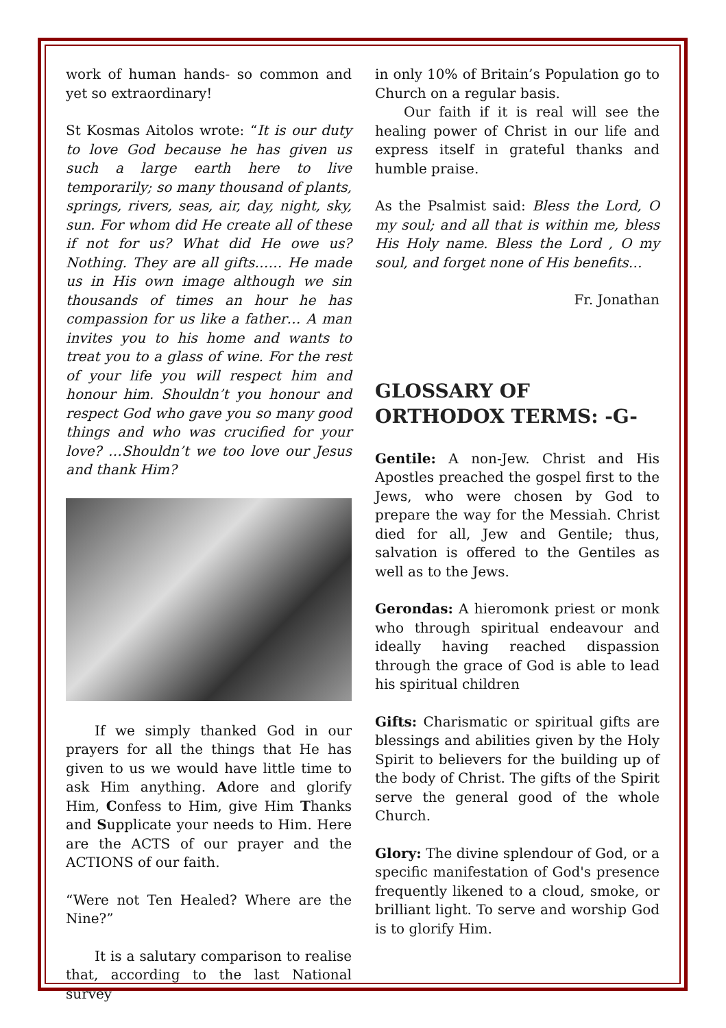work of human hands- so common and yet so extraordinary!
St Kosmas Aitolos wrote: “It is our duty to love God because he has given us such a large earth here to live temporarily; so many thousand of plants, springs, rivers, seas, air, day, night, sky, sun. For whom did He create all of these if not for us? What did He owe us? Nothing. They are all gifts…… He made us in His own image although we sin thousands of times an hour he has compassion for us like a father… A man invites you to his home and wants to treat you to a glass of wine. For the rest of your life you will respect him and honour him. Shouldn’t you honour and respect God who gave you so many good things and who was crucified for your love? …Shouldn’t we too love our Jesus and thank Him?
If we simply thanked God in our prayers for all the things that He has given to us we would have little time to ask Him anything. Adore and glorify Him, Confess to Him, give Him Thanks and Supplicate your needs to Him. Here are the ACTS of our prayer and the ACTIONS of our faith.
“Were not Ten Healed? Where are the Nine?”
It is a salutary comparison to realise that, according to the last National survey
in only 10% of Britain’s Population go to Church on a regular basis.
Our faith if it is real will see the healing power of Christ in our life and express itself in grateful thanks and humble praise.
As the Psalmist said: Bless the Lord, O my soul; and all that is within me, bless His Holy name. Bless the Lord , O my soul, and forget none of His benefits…
Fr. Jonathan
GLOSSARY OF ORTHODOX TERMS: -G-
Gentile: A non-Jew. Christ and His Apostles preached the gospel first to the Jews, who were chosen by God to prepare the way for the Messiah. Christ died for all, Jew and Gentile; thus, salvation is offered to the Gentiles as well as to the Jews.
Gerondas: A hieromonk priest or monk who through spiritual endeavour and ideally having reached dispassion through the grace of God is able to lead his spiritual children
Gifts: Charismatic or spiritual gifts are blessings and abilities given by the Holy Spirit to believers for the building up of the body of Christ. The gifts of the Spirit serve the general good of the whole Church.
Glory: The divine splendour of God, or a specific manifestation of God's presence frequently likened to a cloud, smoke, or brilliant light. To serve and worship God is to glorify Him.